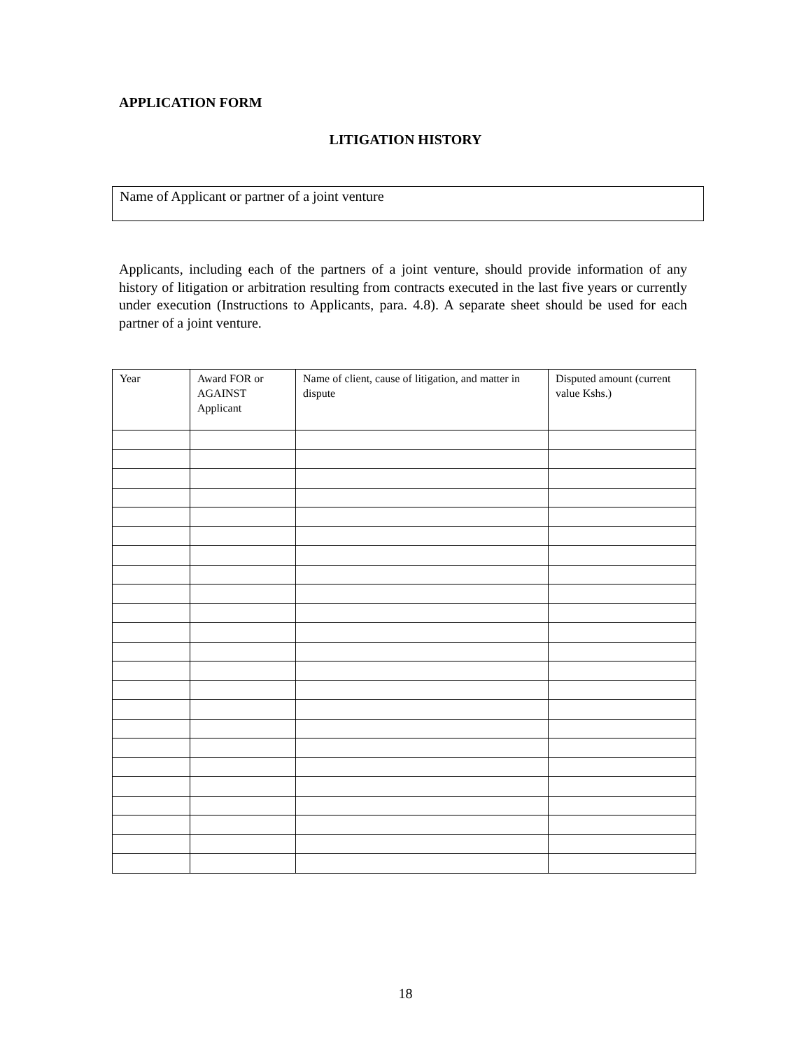APPLICATION FORM
LITIGATION HISTORY
Name of Applicant or partner of a joint venture
Applicants, including each of the partners of a joint venture, should provide information of any history of litigation or arbitration resulting from contracts executed in the last five years or currently under execution (Instructions to Applicants, para. 4.8). A separate sheet should be used for each partner of a joint venture.
| Year | Award FOR or AGAINST Applicant | Name of client, cause of litigation, and matter in dispute | Disputed amount (current value Kshs.) |
| --- | --- | --- | --- |
18